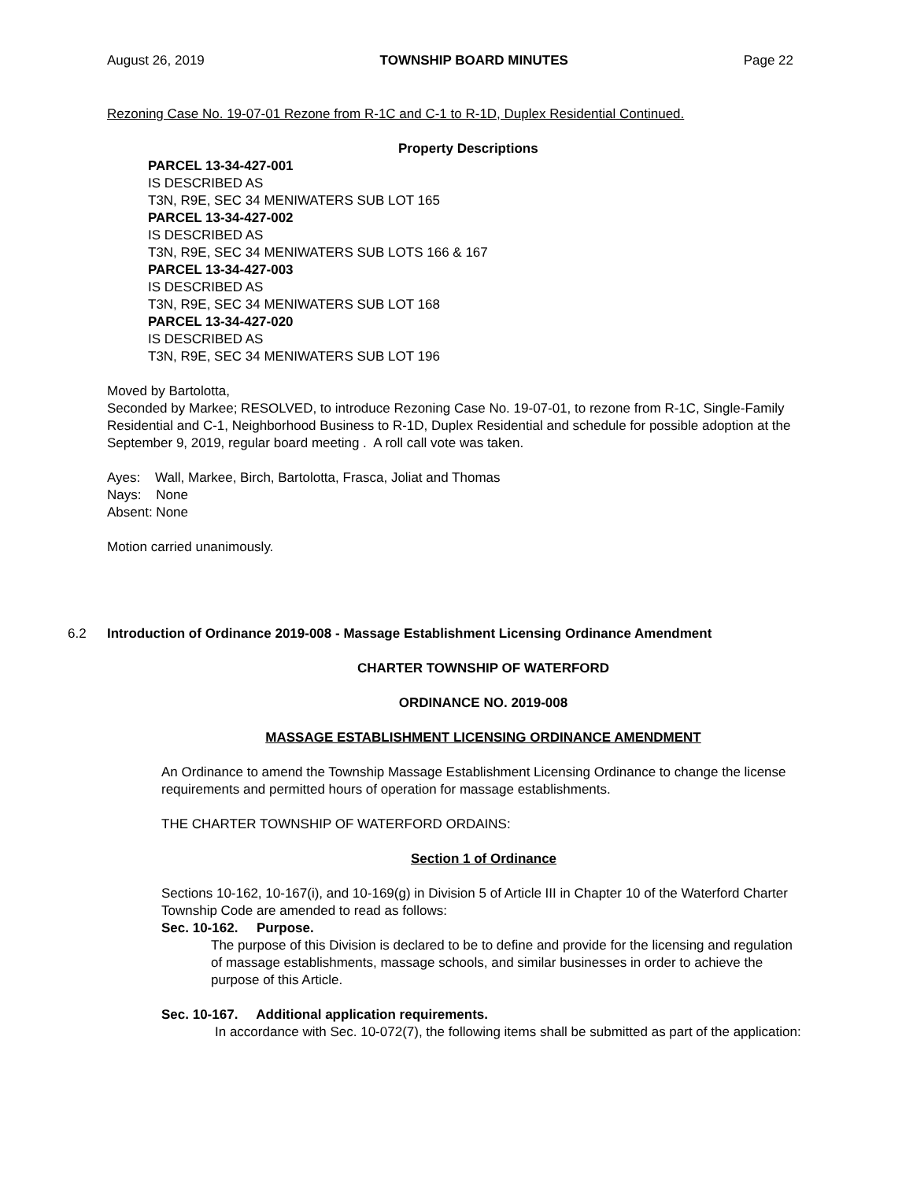August 26, 2019 TOWNSHIP BOARD MINUTES Page 22
Rezoning Case No. 19-07-01 Rezone from R-1C and C-1 to R-1D, Duplex Residential Continued.
Property Descriptions
PARCEL 13-34-427-001
IS DESCRIBED AS
T3N, R9E, SEC 34 MENIWATERS SUB LOT 165
PARCEL 13-34-427-002
IS DESCRIBED AS
T3N, R9E, SEC 34 MENIWATERS SUB LOTS 166 & 167
PARCEL 13-34-427-003
IS DESCRIBED AS
T3N, R9E, SEC 34 MENIWATERS SUB LOT 168
PARCEL 13-34-427-020
IS DESCRIBED AS
T3N, R9E, SEC 34 MENIWATERS SUB LOT 196
Moved by Bartolotta,
Seconded by Markee; RESOLVED, to introduce Rezoning Case No. 19-07-01, to rezone from R-1C, Single-Family Residential and C-1, Neighborhood Business to R-1D, Duplex Residential and schedule for possible adoption at the September 9, 2019, regular board meeting . A roll call vote was taken.
Ayes: Wall, Markee, Birch, Bartolotta, Frasca, Joliat and Thomas
Nays: None
Absent: None
Motion carried unanimously.
6.2 Introduction of Ordinance 2019-008 - Massage Establishment Licensing Ordinance Amendment
CHARTER TOWNSHIP OF WATERFORD
ORDINANCE NO. 2019-008
MASSAGE ESTABLISHMENT LICENSING ORDINANCE AMENDMENT
An Ordinance to amend the Township Massage Establishment Licensing Ordinance to change the license requirements and permitted hours of operation for massage establishments.
THE CHARTER TOWNSHIP OF WATERFORD ORDAINS:
Section 1 of Ordinance
Sections 10-162, 10-167(i), and 10-169(g) in Division 5 of Article III in Chapter 10 of the Waterford Charter Township Code are amended to read as follows:
Sec. 10-162. Purpose.
The purpose of this Division is declared to be to define and provide for the licensing and regulation of massage establishments, massage schools, and similar businesses in order to achieve the purpose of this Article.
Sec. 10-167. Additional application requirements.
In accordance with Sec. 10-072(7), the following items shall be submitted as part of the application: